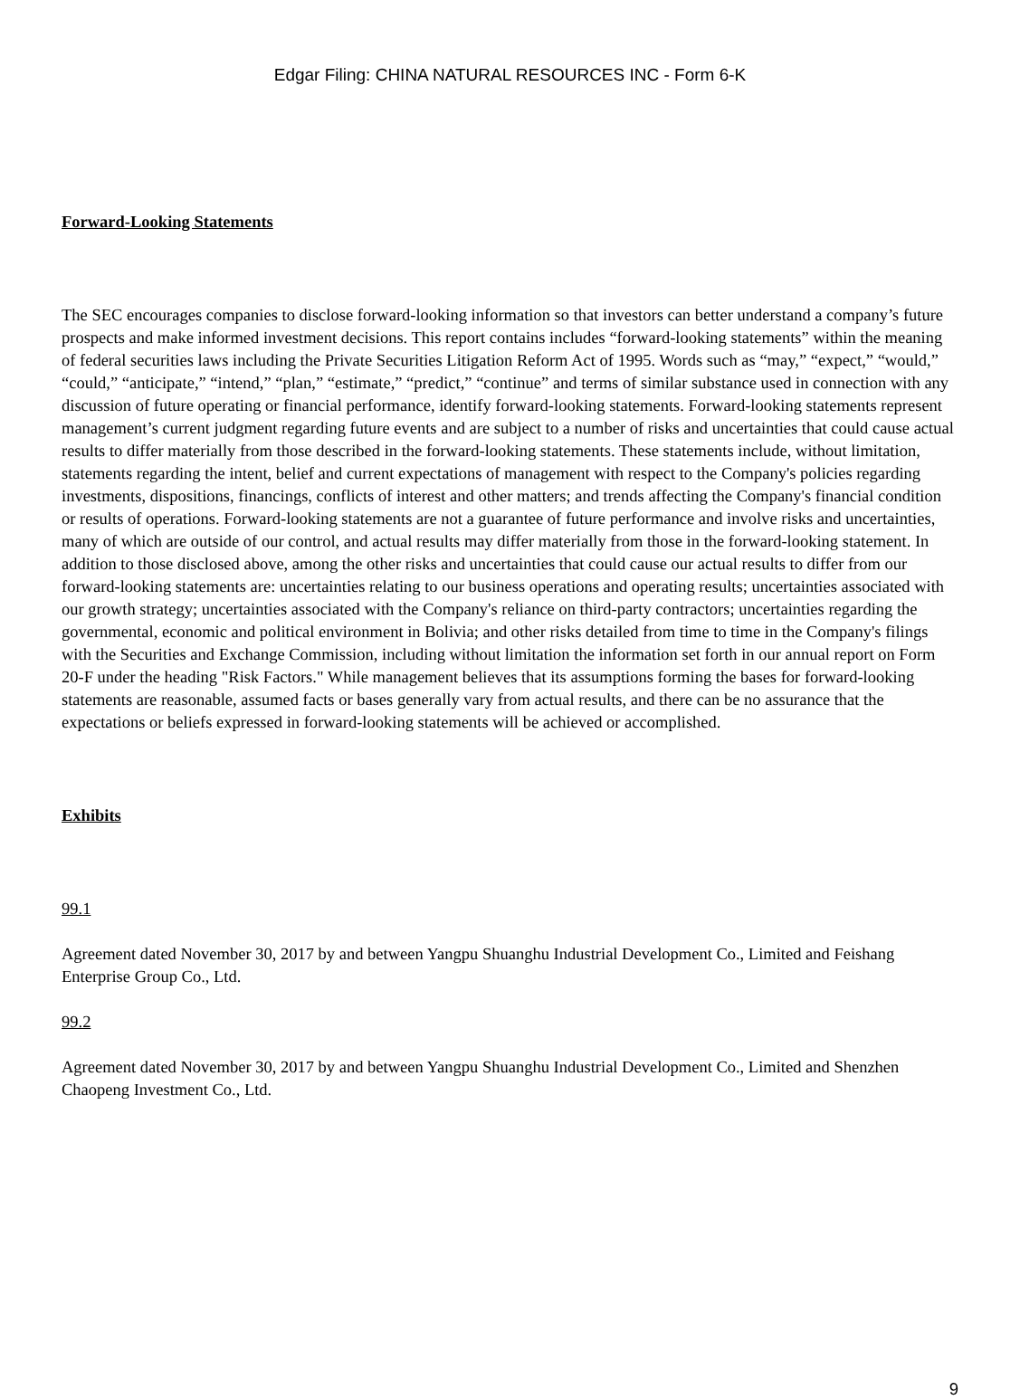Edgar Filing: CHINA NATURAL RESOURCES INC - Form 6-K
Forward-Looking Statements
The SEC encourages companies to disclose forward-looking information so that investors can better understand a company’s future prospects and make informed investment decisions. This report contains includes “forward-looking statements” within the meaning of federal securities laws including the Private Securities Litigation Reform Act of 1995. Words such as “may,” “expect,” “would,” “could,” “anticipate,” “intend,” “plan,” “estimate,” “predict,” “continue” and terms of similar substance used in connection with any discussion of future operating or financial performance, identify forward-looking statements. Forward-looking statements represent management’s current judgment regarding future events and are subject to a number of risks and uncertainties that could cause actual results to differ materially from those described in the forward-looking statements. These statements include, without limitation, statements regarding the intent, belief and current expectations of management with respect to the Company's policies regarding investments, dispositions, financings, conflicts of interest and other matters; and trends affecting the Company's financial condition or results of operations. Forward-looking statements are not a guarantee of future performance and involve risks and uncertainties, many of which are outside of our control, and actual results may differ materially from those in the forward-looking statement. In addition to those disclosed above, among the other risks and uncertainties that could cause our actual results to differ from our forward-looking statements are: uncertainties relating to our business operations and operating results; uncertainties associated with our growth strategy; uncertainties associated with the Company's reliance on third-party contractors; uncertainties regarding the governmental, economic and political environment in Bolivia; and other risks detailed from time to time in the Company's filings with the Securities and Exchange Commission, including without limitation the information set forth in our annual report on Form 20-F under the heading "Risk Factors." While management believes that its assumptions forming the bases for forward-looking statements are reasonable, assumed facts or bases generally vary from actual results, and there can be no assurance that the expectations or beliefs expressed in forward-looking statements will be achieved or accomplished.
Exhibits
99.1
Agreement dated November 30, 2017 by and between Yangpu Shuanghu Industrial Development Co., Limited and Feishang Enterprise Group Co., Ltd.
99.2
Agreement dated November 30, 2017 by and between Yangpu Shuanghu Industrial Development Co., Limited and Shenzhen Chaopeng Investment Co., Ltd.
9